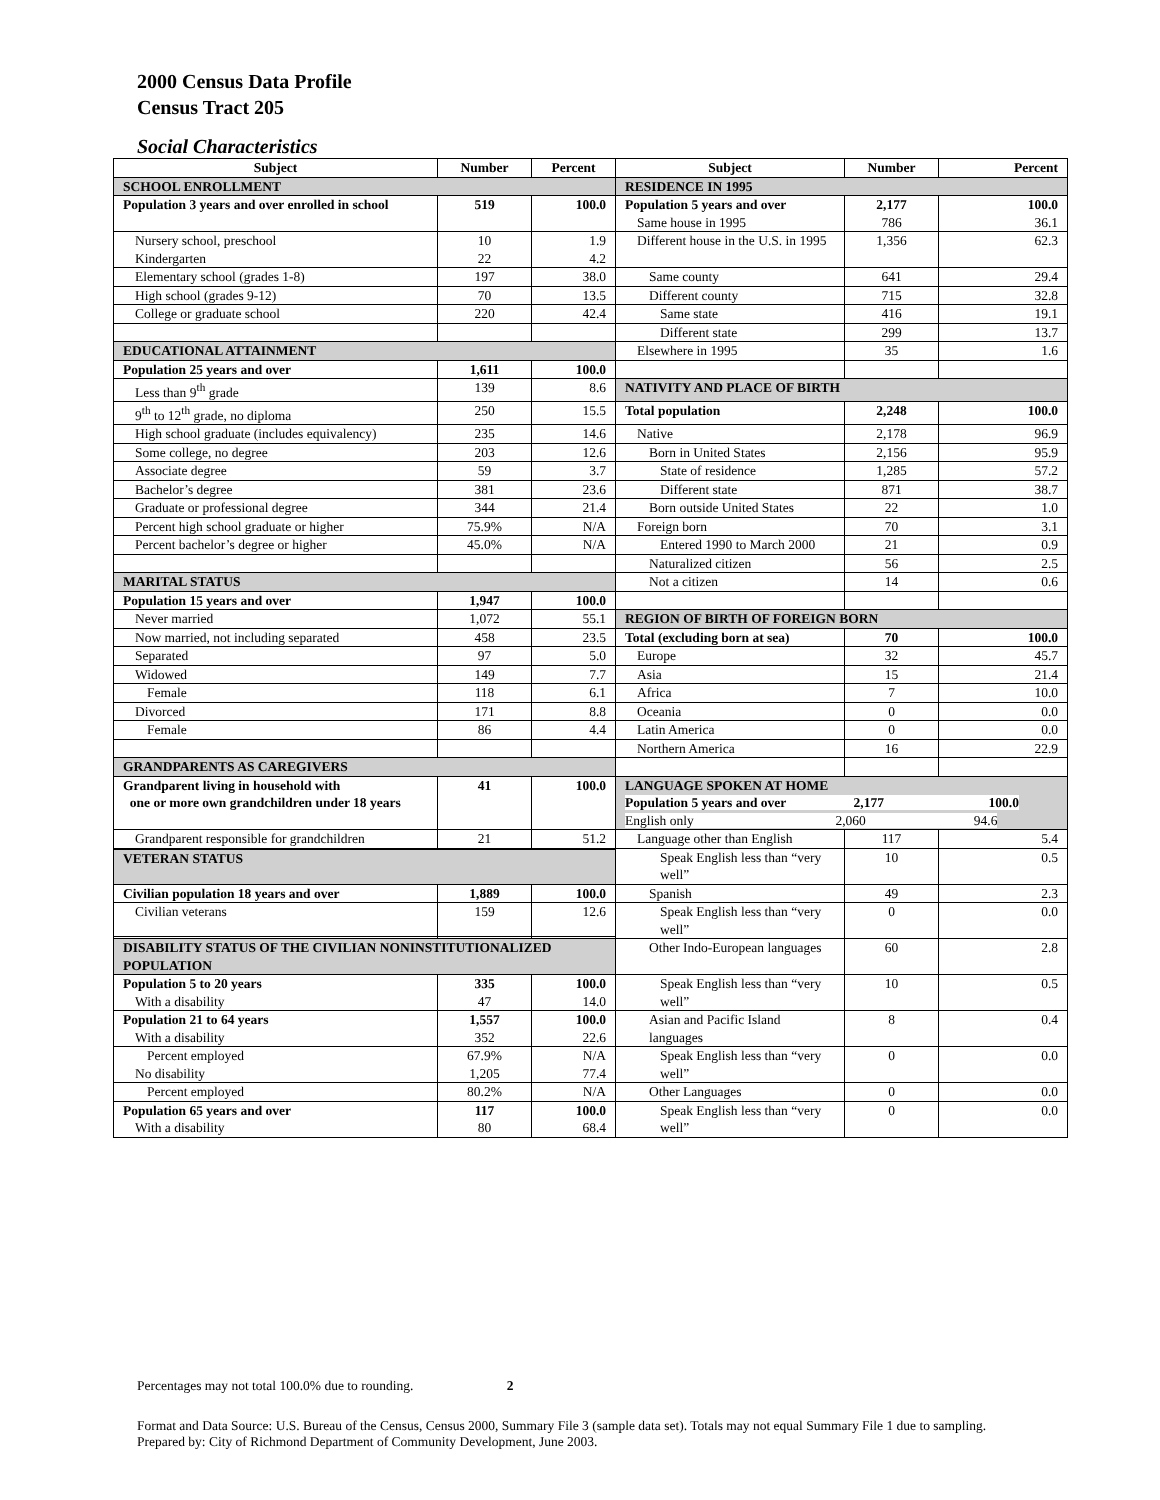2000 Census Data Profile
Census Tract 205
Social Characteristics
| Subject | Number | Percent | Subject | Number | Percent |
| --- | --- | --- | --- | --- | --- |
| SCHOOL ENROLLMENT | | | RESIDENCE IN 1995 | | |
| Population 3 years and over enrolled in school | 519 | 100.0 | Population 5 years and over Same house in 1995 | 2,177 786 | 100.0 36.1 |
| Nursery school, preschool Kindergarten | 10 22 | 1.9 4.2 | Different house in the U.S. in 1995 | 1,356 | 62.3 |
| Elementary school (grades 1-8) | 197 | 38.0 | Same county | 641 | 29.4 |
| High school (grades 9-12) | 70 | 13.5 | Different county | 715 | 32.8 |
| College or graduate school | 220 | 42.4 | Same state | 416 | 19.1 |
| | | | Different state | 299 | 13.7 |
| EDUCATIONAL ATTAINMENT | | | Elsewhere in 1995 | 35 | 1.6 |
| Population 25 years and over | 1,611 | 100.0 | | | |
| Less than 9<sup>th</sup> grade | 139 | 8.6 | NATIVITY AND PLACE OF BIRTH | | |
| 9<sup>th</sup> to 12<sup>th</sup> grade, no diploma | 250 | 15.5 | Total population | 2,248 | 100.0 |
| High school graduate (includes equivalency) | 235 | 14.6 | Native | 2,178 | 96.9 |
| Some college, no degree | 203 | 12.6 | Born in United States | 2,156 | 95.9 |
| Associate degree | 59 | 3.7 | State of residence | 1,285 | 57.2 |
| Bachelor’s degree | 381 | 23.6 | Different state | 871 | 38.7 |
| Graduate or professional degree | 344 | 21.4 | Born outside United States | 22 | 1.0 |
| Percent high school graduate or higher | 75.9% | N/A | Foreign born | 70 | 3.1 |
| Percent bachelor’s degree or higher | 45.0% | N/A | Entered 1990 to March 2000 | 21 | 0.9 |
| | | | Naturalized citizen | 56 | 2.5 |
| MARITAL STATUS | | | Not a citizen | 14 | 0.6 |
| Population 15 years and over | 1,947 | 100.0 | | | |
| Never married | 1,072 | 55.1 | REGION OF BIRTH OF FOREIGN BORN | | |
| Now married, not including separated | 458 | 23.5 | Total (excluding born at sea) | 70 | 100.0 |
| Separated | 97 | 5.0 | Europe | 32 | 45.7 |
| Widowed | 149 | 7.7 | Asia | 15 | 21.4 |
| Female | 118 | 6.1 | Africa | 7 | 10.0 |
| Divorced | 171 | 8.8 | Oceania | 0 | 0.0 |
| Female | 86 | 4.4 | Latin America | 0 | 0.0 |
| | | | Northern America | 16 | 22.9 |
| GRANDPARENTS AS CAREGIVERS | | | | | |
| Grandparent living in household with one or more own grandchildren under 18 years | 41 | 100.0 | LANGUAGE SPOKEN AT HOME Population 5 years and over 2,177 100.0 English only 2,060 94.6 | | |
| Grandparent responsible for grandchildren | 21 | 51.2 | Language other than English | 117 | 5.4 |
| | | | Speak English less than “very well” | 10 | 0.5 |
| VETERAN STATUS | | | | | |
| Civilian population 18 years and over | 1,889 | 100.0 | Spanish | 49 | 2.3 |
| Civilian veterans | 159 | 12.6 | Speak English less than “very well” | 0 | 0.0 |
| DISABILITY STATUS OF THE CIVILIAN NONINSTITUTIONALIZED POPULATION | | | Other Indo-European languages | 60 | 2.8 |
| Population 5 to 20 years With a disability | 335 47 | 100.0 14.0 | Speak English less than “very well” | 10 | 0.5 |
| Population 21 to 64 years With a disability | 1,557 352 | 100.0 22.6 | Asian and Pacific Island languages | 8 | 0.4 |
| Percent employed No disability | 67.9% 1,205 | N/A 77.4 | Speak English less than “very well” | 0 | 0.0 |
| Percent employed | 80.2% | N/A | Other Languages | 0 | 0.0 |
| Population 65 years and over With a disability | 117 80 | 100.0 68.4 | Speak English less than “very well” | 0 | 0.0 |
Percentages may not total 100.0% due to rounding. 2
Format and Data Source: U.S. Bureau of the Census, Census 2000, Summary File 3 (sample data set). Totals may not equal Summary File 1 due to sampling.
Prepared by: City of Richmond Department of Community Development, June 2003.